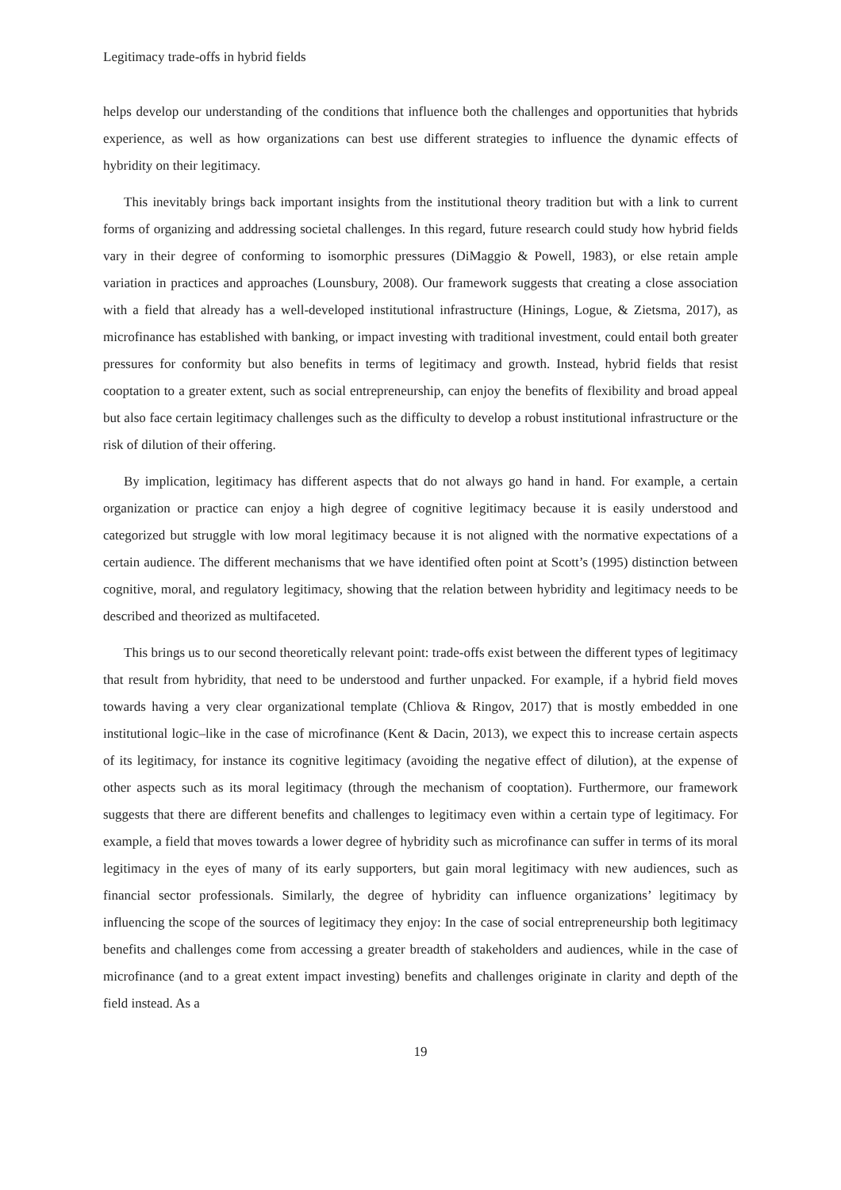Legitimacy trade-offs in hybrid fields
helps develop our understanding of the conditions that influence both the challenges and opportunities that hybrids experience, as well as how organizations can best use different strategies to influence the dynamic effects of hybridity on their legitimacy.
This inevitably brings back important insights from the institutional theory tradition but with a link to current forms of organizing and addressing societal challenges. In this regard, future research could study how hybrid fields vary in their degree of conforming to isomorphic pressures (DiMaggio & Powell, 1983), or else retain ample variation in practices and approaches (Lounsbury, 2008). Our framework suggests that creating a close association with a field that already has a well-developed institutional infrastructure (Hinings, Logue, & Zietsma, 2017), as microfinance has established with banking, or impact investing with traditional investment, could entail both greater pressures for conformity but also benefits in terms of legitimacy and growth. Instead, hybrid fields that resist cooptation to a greater extent, such as social entrepreneurship, can enjoy the benefits of flexibility and broad appeal but also face certain legitimacy challenges such as the difficulty to develop a robust institutional infrastructure or the risk of dilution of their offering.
By implication, legitimacy has different aspects that do not always go hand in hand. For example, a certain organization or practice can enjoy a high degree of cognitive legitimacy because it is easily understood and categorized but struggle with low moral legitimacy because it is not aligned with the normative expectations of a certain audience. The different mechanisms that we have identified often point at Scott’s (1995) distinction between cognitive, moral, and regulatory legitimacy, showing that the relation between hybridity and legitimacy needs to be described and theorized as multifaceted.
This brings us to our second theoretically relevant point: trade-offs exist between the different types of legitimacy that result from hybridity, that need to be understood and further unpacked. For example, if a hybrid field moves towards having a very clear organizational template (Chliova & Ringov, 2017) that is mostly embedded in one institutional logic–like in the case of microfinance (Kent & Dacin, 2013), we expect this to increase certain aspects of its legitimacy, for instance its cognitive legitimacy (avoiding the negative effect of dilution), at the expense of other aspects such as its moral legitimacy (through the mechanism of cooptation). Furthermore, our framework suggests that there are different benefits and challenges to legitimacy even within a certain type of legitimacy. For example, a field that moves towards a lower degree of hybridity such as microfinance can suffer in terms of its moral legitimacy in the eyes of many of its early supporters, but gain moral legitimacy with new audiences, such as financial sector professionals. Similarly, the degree of hybridity can influence organizations’ legitimacy by influencing the scope of the sources of legitimacy they enjoy: In the case of social entrepreneurship both legitimacy benefits and challenges come from accessing a greater breadth of stakeholders and audiences, while in the case of microfinance (and to a great extent impact investing) benefits and challenges originate in clarity and depth of the field instead. As a
19